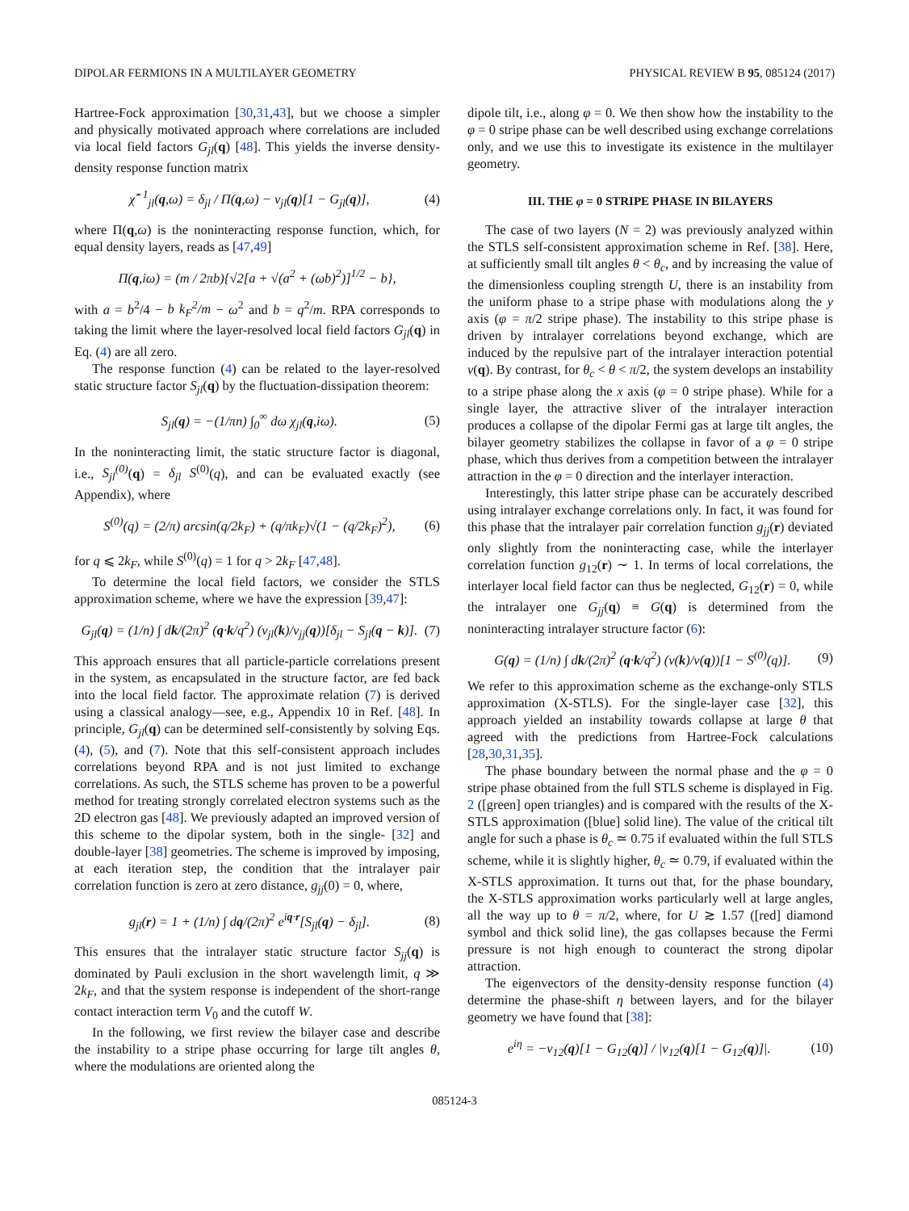DIPOLAR FERMIONS IN A MULTILAYER GEOMETRY PHYSICAL REVIEW B 95, 085124 (2017)
Hartree-Fock approximation [30,31,43], but we choose a simpler and physically motivated approach where correlations are included via local field factors G<sub>jl</sub>(q) [48]. This yields the inverse density-density response function matrix
χ̂<sup>−1</sup><sub>jl</sub>(q,ω) = δ<sub>jl</sub> / Π(q,ω) − v<sub>jl</sub>(q)[1 − G<sub>jl</sub>(q)], (4)
where Π(q,ω) is the noninteracting response function, which, for equal density layers, reads as [47,49]
Π(q,iω) = (m / 2πb){√2[a + √(a<sup>2</sup> + (ωb)<sup>2</sup>)]<sup>1/2</sup> − b},
with a = b<sup>2</sup>/4 − b k<sub>F</sub><sup>2</sup>/m − ω<sup>2</sup> and b = q<sup>2</sup>/m. RPA corresponds to taking the limit where the layer-resolved local field factors G<sub>jl</sub>(q) in Eq. (4) are all zero.
The response function (4) can be related to the layer-resolved static structure factor S<sub>jl</sub>(q) by the fluctuation-dissipation theorem:
S<sub>jl</sub>(q) = −(1/πn) ∫<sub>0</sub><sup>∞</sup> dω χ<sub>jl</sub>(q,iω). (5)
In the noninteracting limit, the static structure factor is diagonal, i.e., S<sub>jl</sub><sup>(0)</sup>(q) = δ<sub>jl</sub> S<sup>(0)</sup>(q), and can be evaluated exactly (see Appendix), where
S<sup>(0)</sup>(q) = (2/π) arcsin(q/2k<sub>F</sub>) + (q/πk<sub>F</sub>)√(1 − (q/2k<sub>F</sub>)<sup>2</sup>), (6)
for q ⩽ 2k<sub>F</sub>, while S<sup>(0)</sup>(q) = 1 for q > 2k<sub>F</sub> [47,48].
To determine the local field factors, we consider the STLS approximation scheme, where we have the expression [39,47]:
G<sub>jl</sub>(q) = (1/n) ∫ dk/(2π)<sup>2</sup> (q·k/q<sup>2</sup>) (v<sub>jl</sub>(k)/v<sub>jj</sub>(q))[δ<sub>jl</sub> − S<sub>jl</sub>(q − k)]. (7)
This approach ensures that all particle-particle correlations present in the system, as encapsulated in the structure factor, are fed back into the local field factor. The approximate relation (7) is derived using a classical analogy—see, e.g., Appendix 10 in Ref. [48]. In principle, G<sub>jl</sub>(q) can be determined self-consistently by solving Eqs. (4), (5), and (7). Note that this self-consistent approach includes correlations beyond RPA and is not just limited to exchange correlations. As such, the STLS scheme has proven to be a powerful method for treating strongly correlated electron systems such as the 2D electron gas [48]. We previously adapted an improved version of this scheme to the dipolar system, both in the single- [32] and double-layer [38] geometries. The scheme is improved by imposing, at each iteration step, the condition that the intralayer pair correlation function is zero at zero distance, g<sub>jj</sub>(0) = 0, where,
g<sub>jl</sub>(r) = 1 + (1/n) ∫ dq/(2π)<sup>2</sup> e<sup>iq·r</sup>[S<sub>jl</sub>(q) − δ<sub>jl</sub>]. (8)
This ensures that the intralayer static structure factor S<sub>jj</sub>(q) is dominated by Pauli exclusion in the short wavelength limit, q ≫ 2k<sub>F</sub>, and that the system response is independent of the short-range contact interaction term V<sub>0</sub> and the cutoff W.
In the following, we first review the bilayer case and describe the instability to a stripe phase occurring for large tilt angles θ, where the modulations are oriented along the
dipole tilt, i.e., along φ = 0. We then show how the instability to the φ = 0 stripe phase can be well described using exchange correlations only, and we use this to investigate its existence in the multilayer geometry.
III. THE φ = 0 STRIPE PHASE IN BILAYERS
The case of two layers (N = 2) was previously analyzed within the STLS self-consistent approximation scheme in Ref. [38]. Here, at sufficiently small tilt angles θ < θ<sub>c</sub>, and by increasing the value of the dimensionless coupling strength U, there is an instability from the uniform phase to a stripe phase with modulations along the y axis (φ = π/2 stripe phase). The instability to this stripe phase is driven by intralayer correlations beyond exchange, which are induced by the repulsive part of the intralayer interaction potential v(q). By contrast, for θ<sub>c</sub> < θ < π/2, the system develops an instability to a stripe phase along the x axis (φ = 0 stripe phase). While for a single layer, the attractive sliver of the intralayer interaction produces a collapse of the dipolar Fermi gas at large tilt angles, the bilayer geometry stabilizes the collapse in favor of a φ = 0 stripe phase, which thus derives from a competition between the intralayer attraction in the φ = 0 direction and the interlayer interaction.
Interestingly, this latter stripe phase can be accurately described using intralayer exchange correlations only. In fact, it was found for this phase that the intralayer pair correlation function g<sub>jj</sub>(r) deviated only slightly from the noninteracting case, while the interlayer correlation function g<sub>12</sub>(r) ∼ 1. In terms of local correlations, the interlayer local field factor can thus be neglected, G<sub>12</sub>(r) = 0, while the intralayer one G<sub>jj</sub>(q) ≡ G(q) is determined from the noninteracting intralayer structure factor (6):
G(q) = (1/n) ∫ dk/(2π)<sup>2</sup> (q·k/q<sup>2</sup>) (v(k)/v(q))[1 − S<sup>(0)</sup>(q)]. (9)
We refer to this approximation scheme as the exchange-only STLS approximation (X-STLS). For the single-layer case [32], this approach yielded an instability towards collapse at large θ that agreed with the predictions from Hartree-Fock calculations [28,30,31,35].
The phase boundary between the normal phase and the φ = 0 stripe phase obtained from the full STLS scheme is displayed in Fig. 2 ([green] open triangles) and is compared with the results of the X-STLS approximation ([blue] solid line). The value of the critical tilt angle for such a phase is θ<sub>c</sub> ≃ 0.75 if evaluated within the full STLS scheme, while it is slightly higher, θ<sub>c</sub> ≃ 0.79, if evaluated within the X-STLS approximation. It turns out that, for the phase boundary, the X-STLS approximation works particularly well at large angles, all the way up to θ = π/2, where, for U ≳ 1.57 ([red] diamond symbol and thick solid line), the gas collapses because the Fermi pressure is not high enough to counteract the strong dipolar attraction.
The eigenvectors of the density-density response function (4) determine the phase-shift η between layers, and for the bilayer geometry we have found that [38]:
e<sup>iη</sup> = −v<sub>12</sub>(q)[1 − G<sub>12</sub>(q)] / |v<sub>12</sub>(q)[1 − G<sub>12</sub>(q)]|. (10)
085124-3